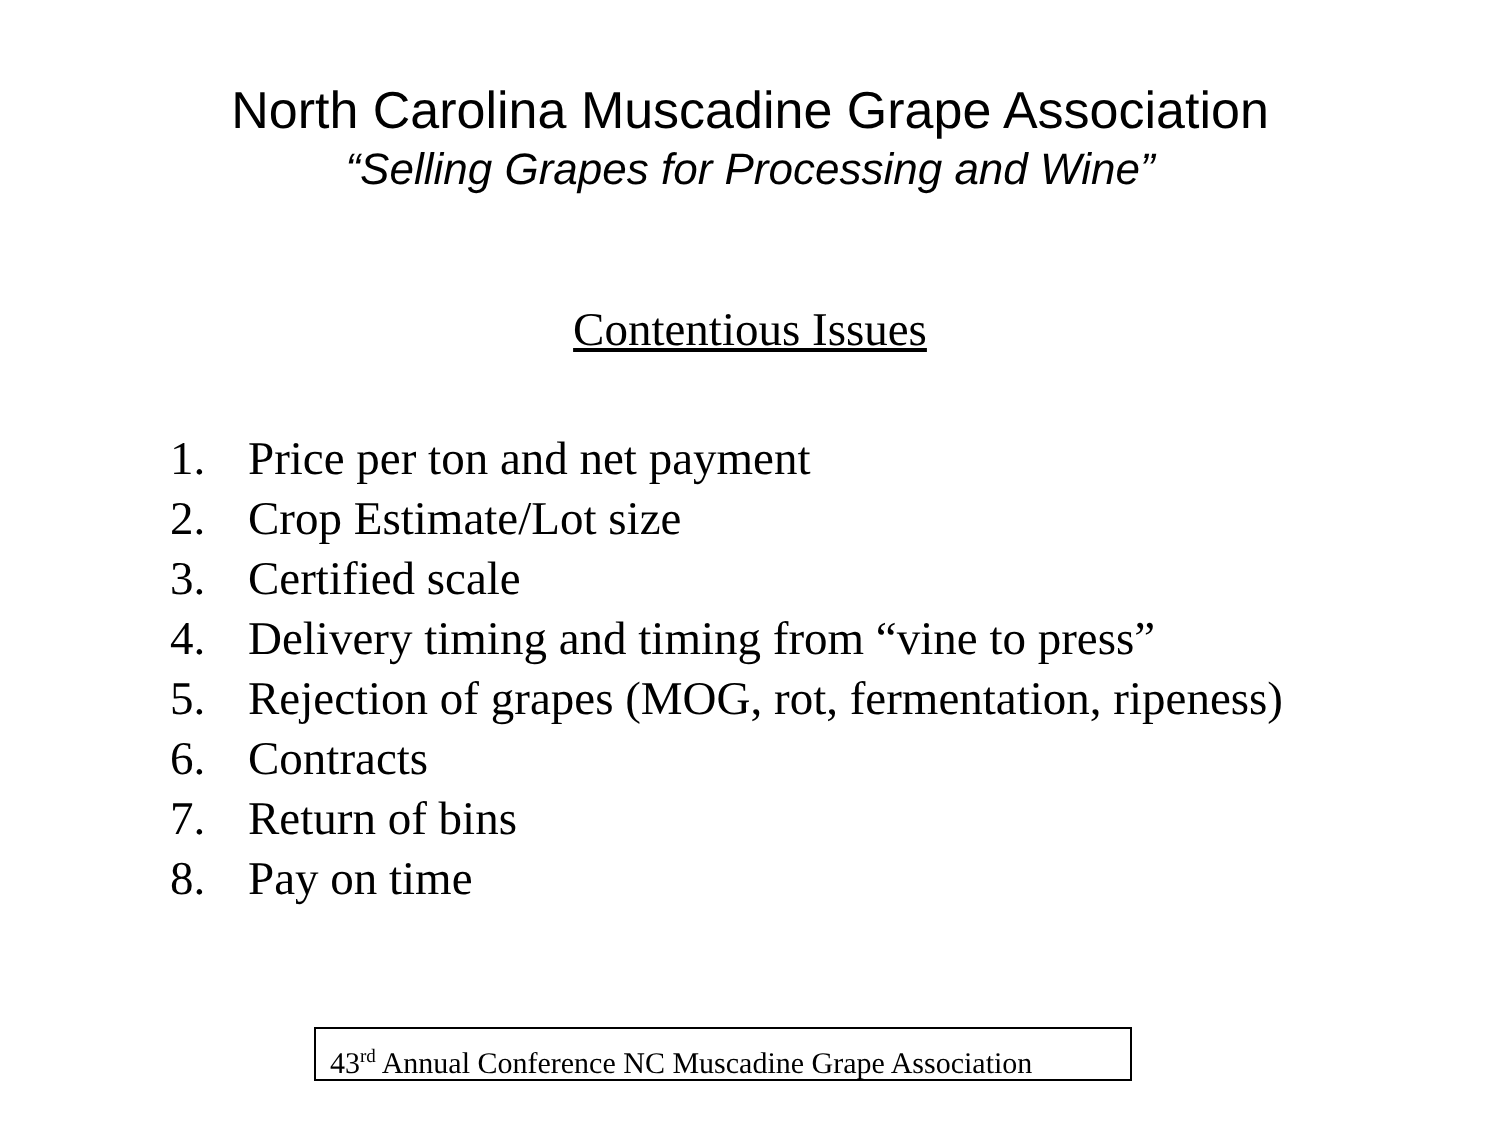North Carolina Muscadine Grape Association
“Selling Grapes for Processing and Wine”
Contentious Issues
1. Price per ton and net payment
2. Crop Estimate/Lot size
3. Certified scale
4. Delivery timing and timing from “vine to press”
5. Rejection of grapes (MOG, rot, fermentation, ripeness)
6. Contracts
7. Return of bins
8. Pay on time
43<sup>rd</sup> Annual Conference NC Muscadine Grape Association